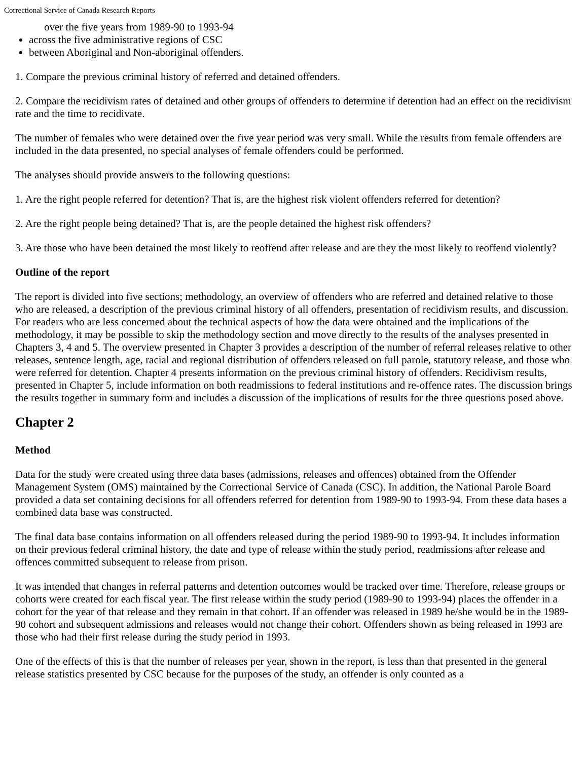Correctional Service of Canada Research Reports
over the five years from 1989-90 to 1993-94
across the five administrative regions of CSC
between Aboriginal and Non-aboriginal offenders.
1. Compare the previous criminal history of referred and detained offenders.
2. Compare the recidivism rates of detained and other groups of offenders to determine if detention had an effect on the recidivism rate and the time to recidivate.
The number of females who were detained over the five year period was very small. While the results from female offenders are included in the data presented, no special analyses of female offenders could be performed.
The analyses should provide answers to the following questions:
1. Are the right people referred for detention? That is, are the highest risk violent offenders referred for detention?
2. Are the right people being detained? That is, are the people detained the highest risk offenders?
3. Are those who have been detained the most likely to reoffend after release and are they the most likely to reoffend violently?
Outline of the report
The report is divided into five sections; methodology, an overview of offenders who are referred and detained relative to those who are released, a description of the previous criminal history of all offenders, presentation of recidivism results, and discussion. For readers who are less concerned about the technical aspects of how the data were obtained and the implications of the methodology, it may be possible to skip the methodology section and move directly to the results of the analyses presented in Chapters 3, 4 and 5. The overview presented in Chapter 3 provides a description of the number of referral releases relative to other releases, sentence length, age, racial and regional distribution of offenders released on full parole, statutory release, and those who were referred for detention. Chapter 4 presents information on the previous criminal history of offenders. Recidivism results, presented in Chapter 5, include information on both readmissions to federal institutions and re-offence rates. The discussion brings the results together in summary form and includes a discussion of the implications of results for the three questions posed above.
Chapter 2
Method
Data for the study were created using three data bases (admissions, releases and offences) obtained from the Offender Management System (OMS) maintained by the Correctional Service of Canada (CSC). In addition, the National Parole Board provided a data set containing decisions for all offenders referred for detention from 1989-90 to 1993-94. From these data bases a combined data base was constructed.
The final data base contains information on all offenders released during the period 1989-90 to 1993-94. It includes information on their previous federal criminal history, the date and type of release within the study period, readmissions after release and offences committed subsequent to release from prison.
It was intended that changes in referral patterns and detention outcomes would be tracked over time. Therefore, release groups or cohorts were created for each fiscal year. The first release within the study period (1989-90 to 1993-94) places the offender in a cohort for the year of that release and they remain in that cohort. If an offender was released in 1989 he/she would be in the 1989-90 cohort and subsequent admissions and releases would not change their cohort. Offenders shown as being released in 1993 are those who had their first release during the study period in 1993.
One of the effects of this is that the number of releases per year, shown in the report, is less than that presented in the general release statistics presented by CSC because for the purposes of the study, an offender is only counted as a